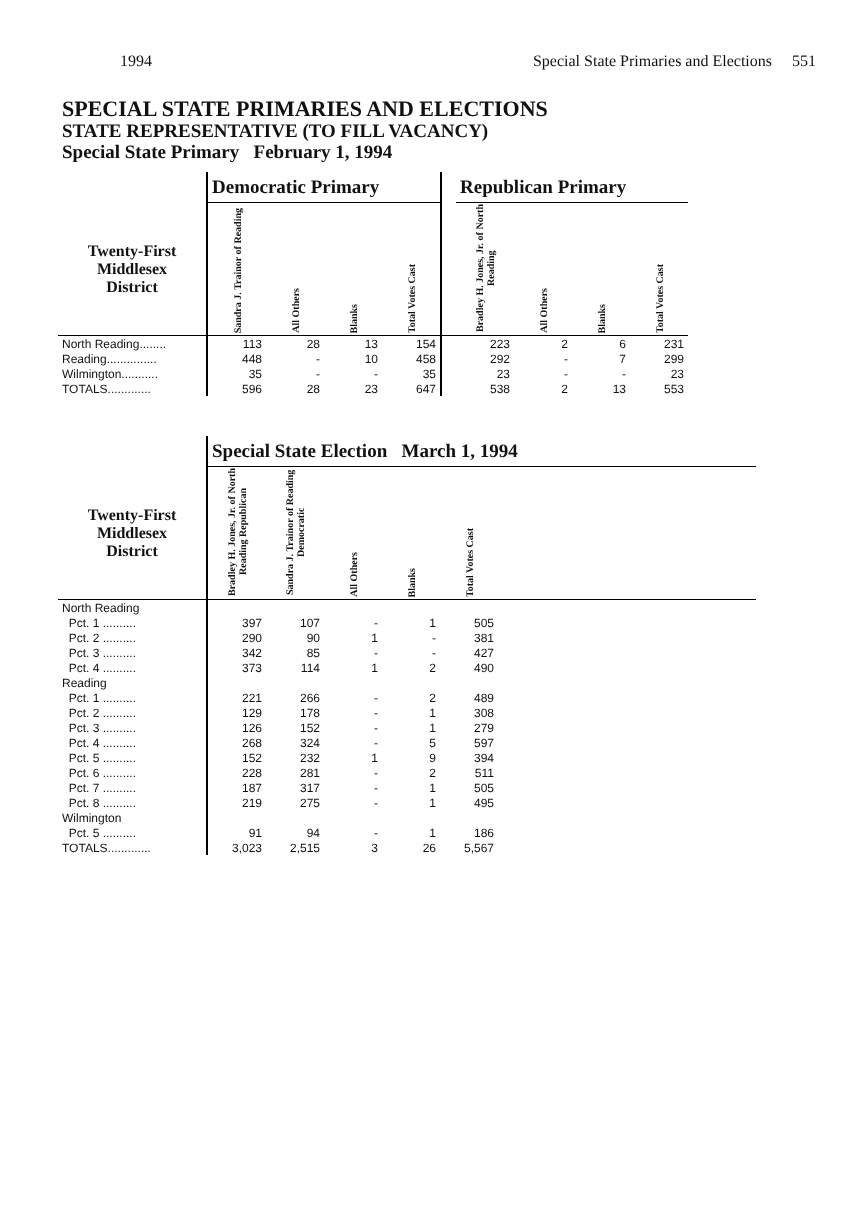1994 Special State Primaries and Elections 551
SPECIAL STATE PRIMARIES AND ELECTIONS
STATE REPRESENTATIVE (TO FILL VACANCY)
Special State Primary February 1, 1994
| | Democratic Primary | | | | | Republican Primary | | | |
| --- | --- | --- | --- | --- | --- | --- | --- | --- | --- |
| Twenty-First Middlesex District | Sandra J. Trainor of Reading | All Others | Blanks | Total Votes Cast | | Bradley H. Jones, Jr. of North Reading | All Others | Blanks | Total Votes Cast |
| North Reading........ | 113 | 28 | 13 | 154 | | 223 | 2 | 6 | 231 |
| Reading............... | 448 | - | 10 | 458 | | 292 | - | 7 | 299 |
| Wilmington........... | 35 | - | - | 35 | | 23 | - | - | 23 |
| TOTALS............. | 596 | 28 | 23 | 647 | | 538 | 2 | 13 | 553 |
| | Special State Election March 1, 1994 | | | | | |
| --- | --- | --- | --- | --- | --- | --- |
| Twenty-First Middlesex District | Bradley H. Jones, Jr. of North Reading Republican | Sandra J. Trainor of Reading Democratic | All Others | Blanks | Total Votes Cast | |
| North Reading | | | | | | |
| Pct. 1 .......... | 397 | 107 | - | 1 | 505 | |
| Pct. 2 .......... | 290 | 90 | 1 | - | 381 | |
| Pct. 3 .......... | 342 | 85 | - | - | 427 | |
| Pct. 4 .......... | 373 | 114 | 1 | 2 | 490 | |
| Reading | | | | | | |
| Pct. 1 .......... | 221 | 266 | - | 2 | 489 | |
| Pct. 2 .......... | 129 | 178 | - | 1 | 308 | |
| Pct. 3 .......... | 126 | 152 | - | 1 | 279 | |
| Pct. 4 .......... | 268 | 324 | - | 5 | 597 | |
| Pct. 5 .......... | 152 | 232 | 1 | 9 | 394 | |
| Pct. 6 .......... | 228 | 281 | - | 2 | 511 | |
| Pct. 7 .......... | 187 | 317 | - | 1 | 505 | |
| Pct. 8 .......... | 219 | 275 | - | 1 | 495 | |
| Wilmington | | | | | | |
| Pct. 5 .......... | 91 | 94 | - | 1 | 186 | |
| TOTALS............. | 3,023 | 2,515 | 3 | 26 | 5,567 | |